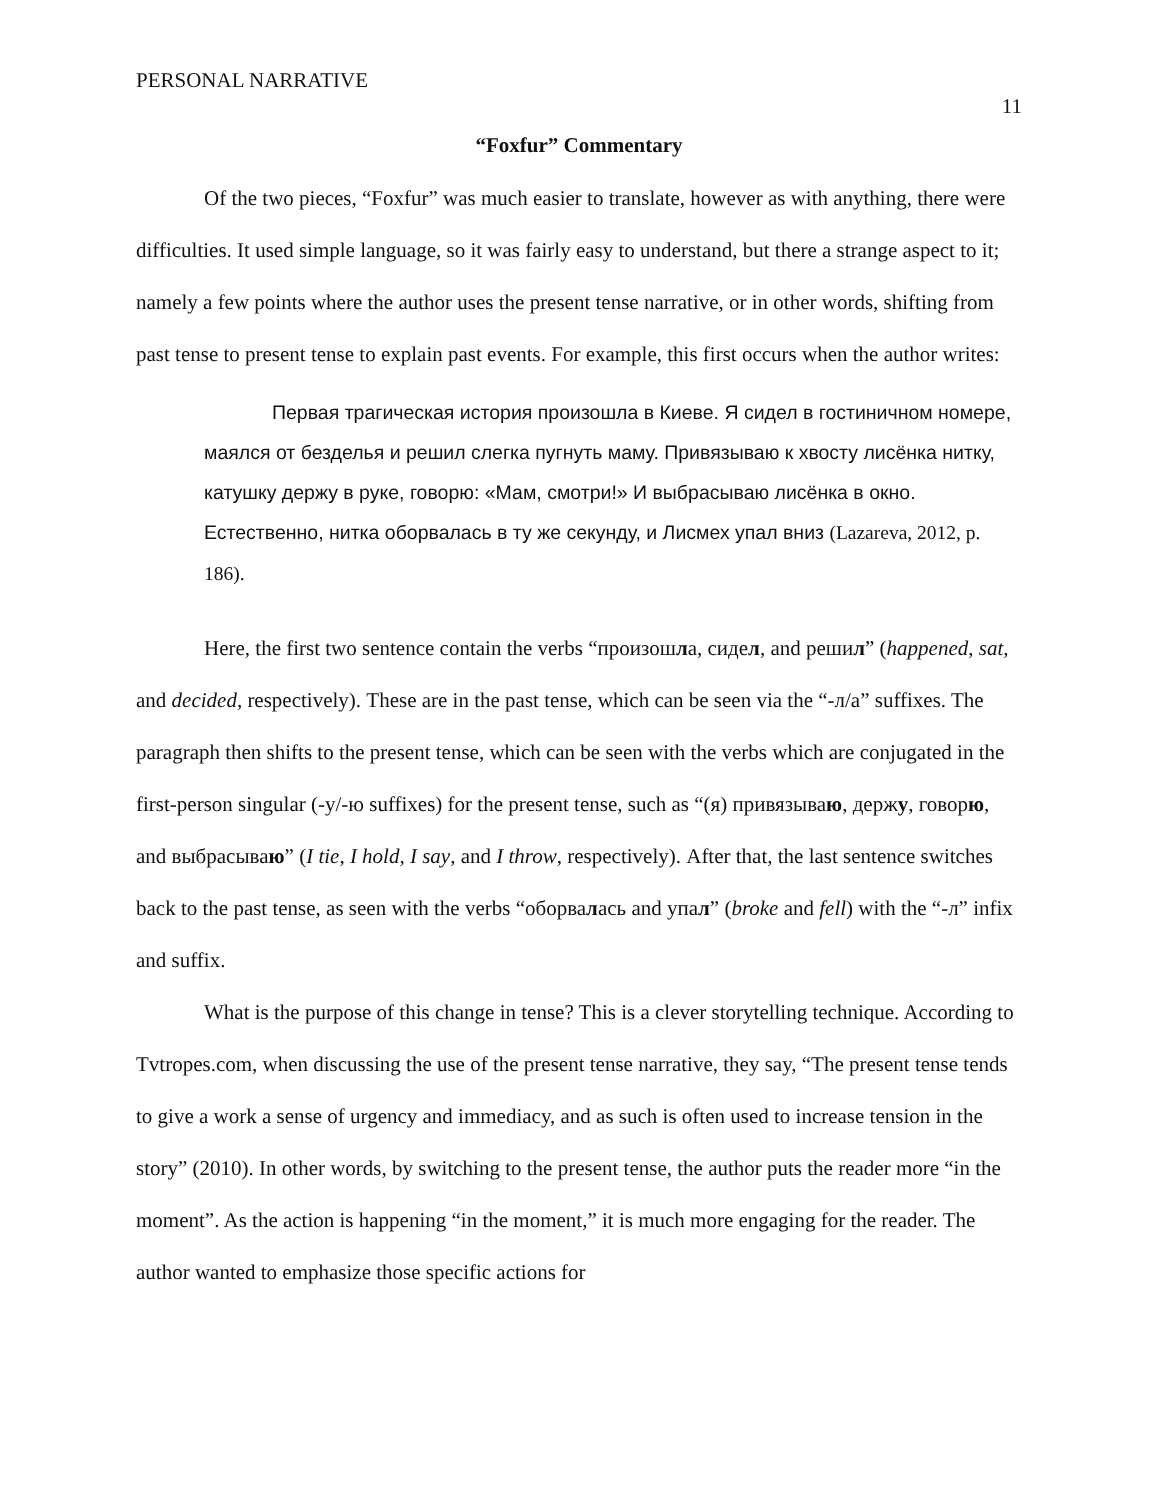PERSONAL NARRATIVE 11
“Foxfur” Commentary
Of the two pieces, “Foxfur” was much easier to translate, however as with anything, there were difficulties. It used simple language, so it was fairly easy to understand, but there a strange aspect to it; namely a few points where the author uses the present tense narrative, or in other words, shifting from past tense to present tense to explain past events. For example, this first occurs when the author writes:
Первая трагическая история произошла в Киеве. Я сидел в гостиничном номере, маялся от безделья и решил слегка пугнуть маму. Привязываю к хвосту лисёнка нитку, катушку держу в руке, говорю: «Мам, смотри!» И выбрасываю лисёнка в окно. Естественно, нитка оборвалась в ту же секунду, и Лисмех упал вниз (Lazareva, 2012, p. 186).
Here, the first two sentence contain the verbs “произошла, сидел, and решил” (happened, sat, and decided, respectively). These are in the past tense, which can be seen via the “-л/а” suffixes. The paragraph then shifts to the present tense, which can be seen with the verbs which are conjugated in the first-person singular (-у/-ю suffixes) for the present tense, such as “(я) привязываю, держу, говорю, and выбрасываю” (I tie, I hold, I say, and I throw, respectively). After that, the last sentence switches back to the past tense, as seen with the verbs “оборвалась and упал” (broke and fell) with the “-л” infix and suffix.
What is the purpose of this change in tense? This is a clever storytelling technique. According to Tvtropes.com, when discussing the use of the present tense narrative, they say, “The present tense tends to give a work a sense of urgency and immediacy, and as such is often used to increase tension in the story” (2010). In other words, by switching to the present tense, the author puts the reader more “in the moment”. As the action is happening “in the moment,” it is much more engaging for the reader. The author wanted to emphasize those specific actions for